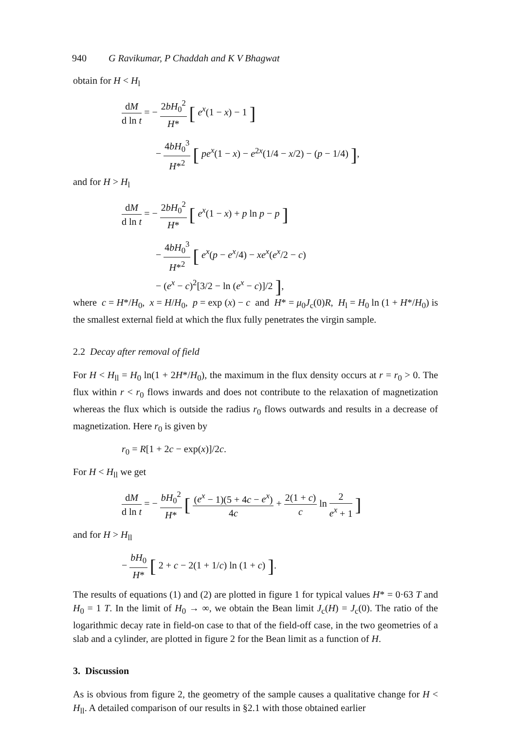940 G Ravikumar, P Chaddah and K V Bhagwat
obtain for H < H<sub>l</sub>
dM d ln t = − 2bH<sub>0</sub><sup>2</sup> H* [ e<sup>x</sup>(1 − x) − 1 ]
− 4bH<sub>0</sub><sup>3</sup> H*<sup>2</sup> [ pe<sup>x</sup>(1 − x) − e<sup>2x</sup>(1/4 − x/2) − (p − 1/4) ],
and for H > H<sub>l</sub>
dM d ln t = − 2bH<sub>0</sub><sup>2</sup> H* [ e<sup>x</sup>(1 − x) + p ln p − p ]
− 4bH<sub>0</sub><sup>3</sup> H*<sup>2</sup> [ e<sup>x</sup>(p − e<sup>x</sup>/4) − xe<sup>x</sup>(e<sup>x</sup>/2 − c)
− (e<sup>x</sup> − c)<sup>2</sup>[3/2 − ln (e<sup>x</sup> − c)]/2 ],
where c = H*/H<sub>0</sub>, x = H/H<sub>0</sub>, p = exp (x) − c and H* = μ<sub>0</sub>J<sub>c</sub>(0)R, H<sub>l</sub> = H<sub>0</sub> ln (1 + H*/H<sub>0</sub>) is the smallest external field at which the flux fully penetrates the virgin sample.
2.2 Decay after removal of field
For H < H<sub>ll</sub> = H<sub>0</sub> ln(1 + 2H*/H<sub>0</sub>), the maximum in the flux density occurs at r = r<sub>0</sub> > 0. The flux within r < r<sub>0</sub> flows inwards and does not contribute to the relaxation of magnetization whereas the flux which is outside the radius r<sub>0</sub> flows outwards and results in a decrease of magnetization. Here r<sub>0</sub> is given by
r<sub>0</sub> = R[1 + 2c − exp(x)]/2c.
For H < H<sub>ll</sub> we get
dM d ln t = − bH<sub>0</sub><sup>2</sup> H* [ (e<sup>x</sup> − 1)(5 + 4c − e<sup>x</sup>) 4c + 2(1 + c) c ln 2 e<sup>x</sup> + 1 ]
and for H > H<sub>ll</sub>
− bH<sub>0</sub> H* [ 2 + c − 2(1 + 1/c) ln (1 + c) ].
The results of equations (1) and (2) are plotted in figure 1 for typical values H* = 0·63 T and H<sub>0</sub> = 1 T. In the limit of H<sub>0</sub> → ∞, we obtain the Bean limit J<sub>c</sub>(H) = J<sub>c</sub>(0). The ratio of the logarithmic decay rate in field-on case to that of the field-off case, in the two geometries of a slab and a cylinder, are plotted in figure 2 for the Bean limit as a function of H.
3. Discussion
As is obvious from figure 2, the geometry of the sample causes a qualitative change for H < H<sub>ll</sub>. A detailed comparison of our results in §2.1 with those obtained earlier